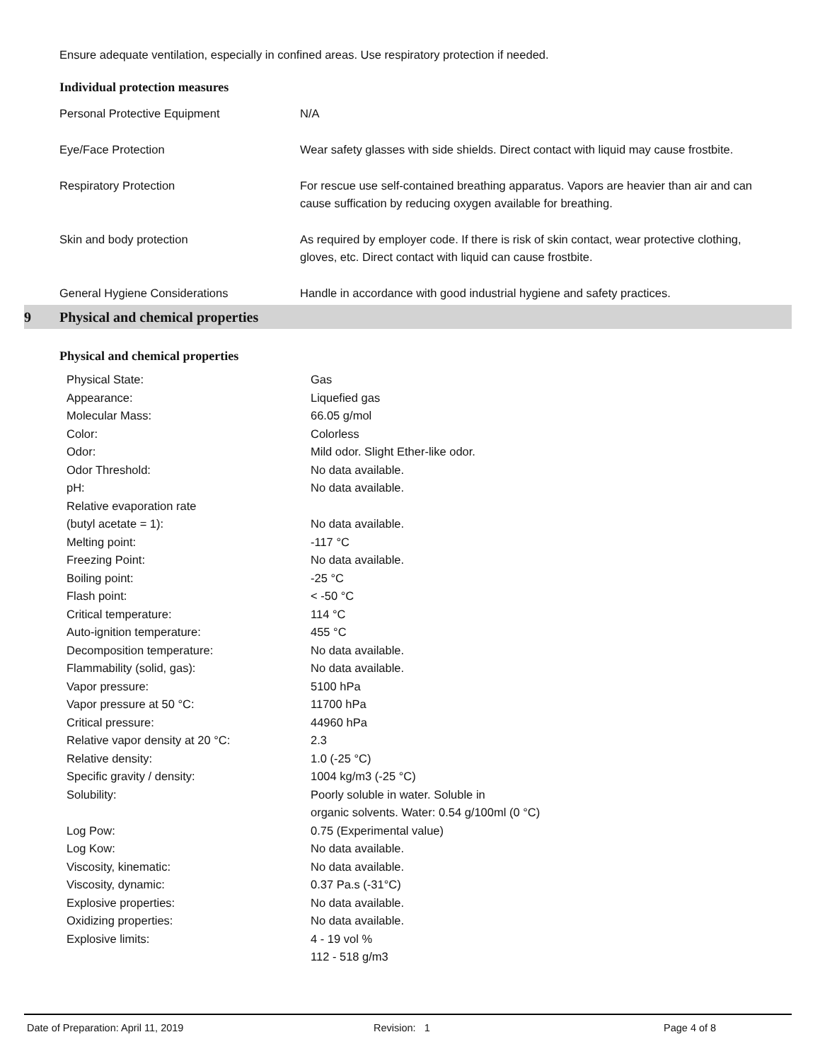Ensure adequate ventilation, especially in confined areas. Use respiratory protection if needed.
Individual protection measures
| Personal Protective Equipment | N/A |
| Eye/Face Protection | Wear safety glasses with side shields. Direct contact with liquid may cause frostbite. |
| Respiratory Protection | For rescue use self-contained breathing apparatus. Vapors are heavier than air and can cause suffication by reducing oxygen available for breathing. |
| Skin and body protection | As required by employer code. If there is risk of skin contact, wear protective clothing, gloves, etc. Direct contact with liquid can cause frostbite. |
| General Hygiene Considerations | Handle in accordance with good industrial hygiene and safety practices. |
9 Physical and chemical properties
Physical and chemical properties
| Physical State: | Gas |
| Appearance: | Liquefied gas |
| Molecular Mass: | 66.05 g/mol |
| Color: | Colorless |
| Odor: | Mild odor. Slight Ether-like odor. |
| Odor Threshold: | No data available. |
| pH: | No data available. |
| Relative evaporation rate (butyl acetate = 1): | No data available. |
| Melting point: | -117 °C |
| Freezing Point: | No data available. |
| Boiling point: | -25 °C |
| Flash point: | < -50 °C |
| Critical temperature: | 114 °C |
| Auto-ignition temperature: | 455 °C |
| Decomposition temperature: | No data available. |
| Flammability (solid, gas): | No data available. |
| Vapor pressure: | 5100 hPa |
| Vapor pressure at 50 °C: | 11700 hPa |
| Critical pressure: | 44960 hPa |
| Relative vapor density at 20 °C: | 2.3 |
| Relative density: | 1.0 (-25 °C) |
| Specific gravity / density: | 1004 kg/m3 (-25 °C) |
| Solubility: | Poorly soluble in water. Soluble in organic solvents. Water: 0.54 g/100ml (0 °C) |
| Log Pow: | 0.75 (Experimental value) |
| Log Kow: | No data available. |
| Viscosity, kinematic: | No data available. |
| Viscosity, dynamic: | 0.37 Pa.s (-31°C) |
| Explosive properties: | No data available. |
| Oxidizing properties: | No data available. |
| Explosive limits: | 4 - 19 vol % 112 - 518 g/m3 |
Date of Preparation: April 11, 2019 Revision: 1 Page 4 of 8